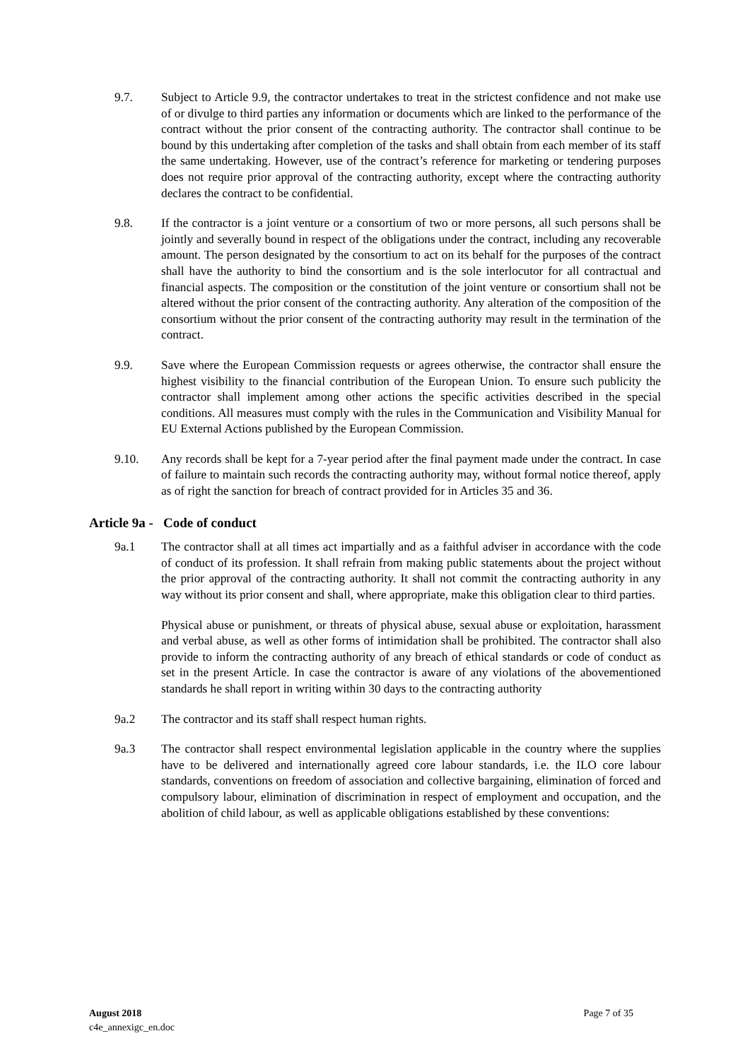9.7. Subject to Article 9.9, the contractor undertakes to treat in the strictest confidence and not make use of or divulge to third parties any information or documents which are linked to the performance of the contract without the prior consent of the contracting authority. The contractor shall continue to be bound by this undertaking after completion of the tasks and shall obtain from each member of its staff the same undertaking. However, use of the contract’s reference for marketing or tendering purposes does not require prior approval of the contracting authority, except where the contracting authority declares the contract to be confidential.
9.8. If the contractor is a joint venture or a consortium of two or more persons, all such persons shall be jointly and severally bound in respect of the obligations under the contract, including any recoverable amount. The person designated by the consortium to act on its behalf for the purposes of the contract shall have the authority to bind the consortium and is the sole interlocutor for all contractual and financial aspects. The composition or the constitution of the joint venture or consortium shall not be altered without the prior consent of the contracting authority. Any alteration of the composition of the consortium without the prior consent of the contracting authority may result in the termination of the contract.
9.9. Save where the European Commission requests or agrees otherwise, the contractor shall ensure the highest visibility to the financial contribution of the European Union. To ensure such publicity the contractor shall implement among other actions the specific activities described in the special conditions. All measures must comply with the rules in the Communication and Visibility Manual for EU External Actions published by the European Commission.
9.10. Any records shall be kept for a 7-year period after the final payment made under the contract. In case of failure to maintain such records the contracting authority may, without formal notice thereof, apply as of right the sanction for breach of contract provided for in Articles 35 and 36.
Article 9a - Code of conduct
9a.1 The contractor shall at all times act impartially and as a faithful adviser in accordance with the code of conduct of its profession. It shall refrain from making public statements about the project without the prior approval of the contracting authority. It shall not commit the contracting authority in any way without its prior consent and shall, where appropriate, make this obligation clear to third parties.
Physical abuse or punishment, or threats of physical abuse, sexual abuse or exploitation, harassment and verbal abuse, as well as other forms of intimidation shall be prohibited. The contractor shall also provide to inform the contracting authority of any breach of ethical standards or code of conduct as set in the present Article. In case the contractor is aware of any violations of the abovementioned standards he shall report in writing within 30 days to the contracting authority
9a.2 The contractor and its staff shall respect human rights.
9a.3 The contractor shall respect environmental legislation applicable in the country where the supplies have to be delivered and internationally agreed core labour standards, i.e. the ILO core labour standards, conventions on freedom of association and collective bargaining, elimination of forced and compulsory labour, elimination of discrimination in respect of employment and occupation, and the abolition of child labour, as well as applicable obligations established by these conventions:
August 2018
c4e_annexigc_en.doc
Page 7 of 35